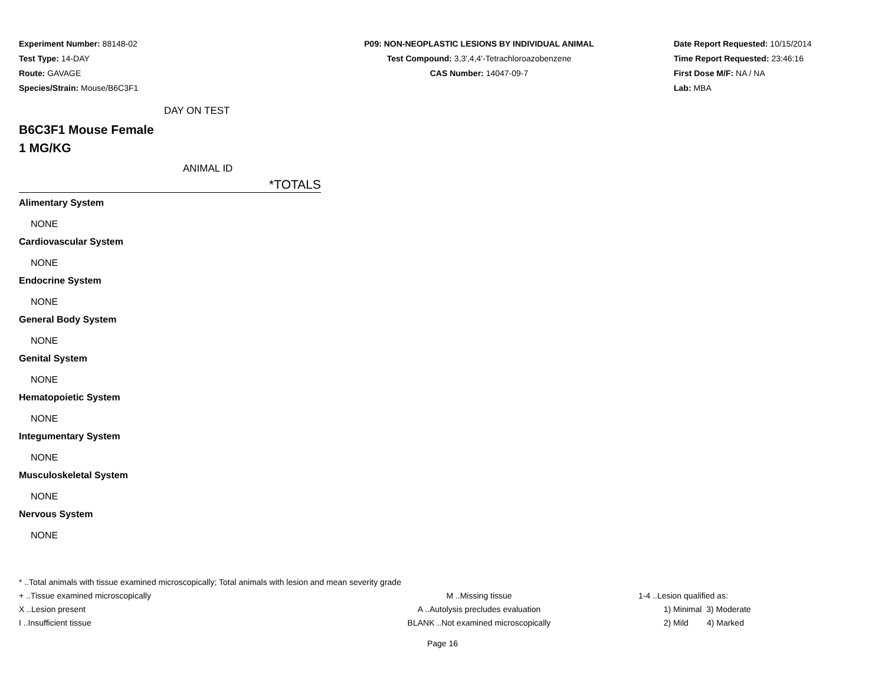Experiment Number: 88148-02
Test Type: 14-DAY
Route: GAVAGE
Species/Strain: Mouse/B6C3F1
P09: NON-NEOPLASTIC LESIONS BY INDIVIDUAL ANIMAL
Test Compound: 3,3',4,4'-Tetrachloroazobenzene
CAS Number: 14047-09-7
Date Report Requested: 10/15/2014
Time Report Requested: 23:46:16
First Dose M/F: NA / NA
Lab: MBA
DAY ON TEST
B6C3F1 Mouse Female
1 MG/KG
ANIMAL ID
*TOTALS
Alimentary System
NONE
Cardiovascular System
NONE
Endocrine System
NONE
General Body System
NONE
Genital System
NONE
Hematopoietic System
NONE
Integumentary System
NONE
Musculoskeletal System
NONE
Nervous System
NONE
* ..Total animals with tissue examined microscopically; Total animals with lesion and mean severity grade
+ ..Tissue examined microscopically M ..Missing tissue 1-4 ..Lesion qualified as:
X ..Lesion present A ..Autolysis precludes evaluation 1) Minimal 3) Moderate
I ..Insufficient tissue BLANK ..Not examined microscopically 2) Mild 4) Marked
Page 16